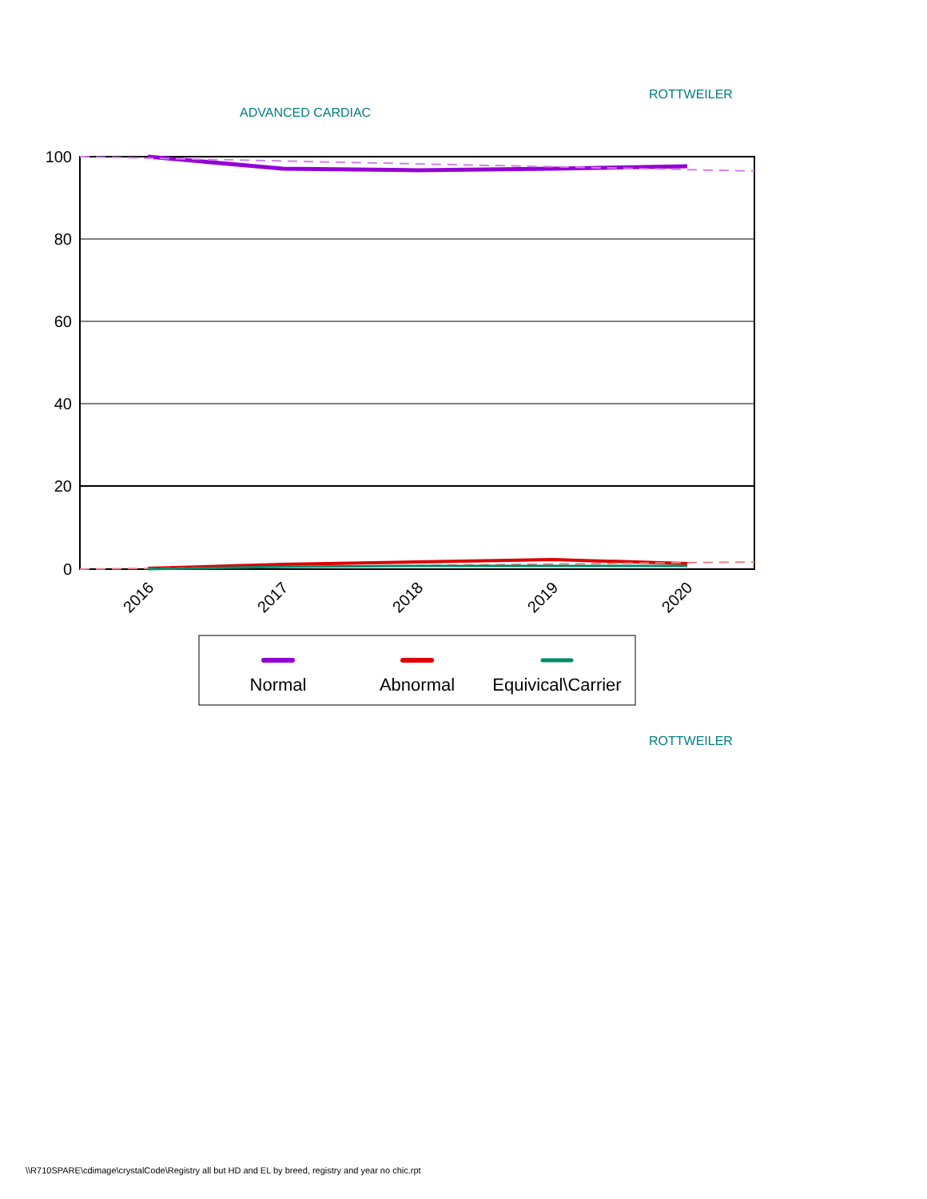ROTTWEILER
ADVANCED CARDIAC
100
80
60
40
20
0
2016
2017
2018
2019
2020
Normal
Abnormal
Equivical\Carrier
ROTTWEILER
\\R710SPARE\cdimage\crystalCode\Registry all but HD and EL by breed, registry and year no chic.rpt